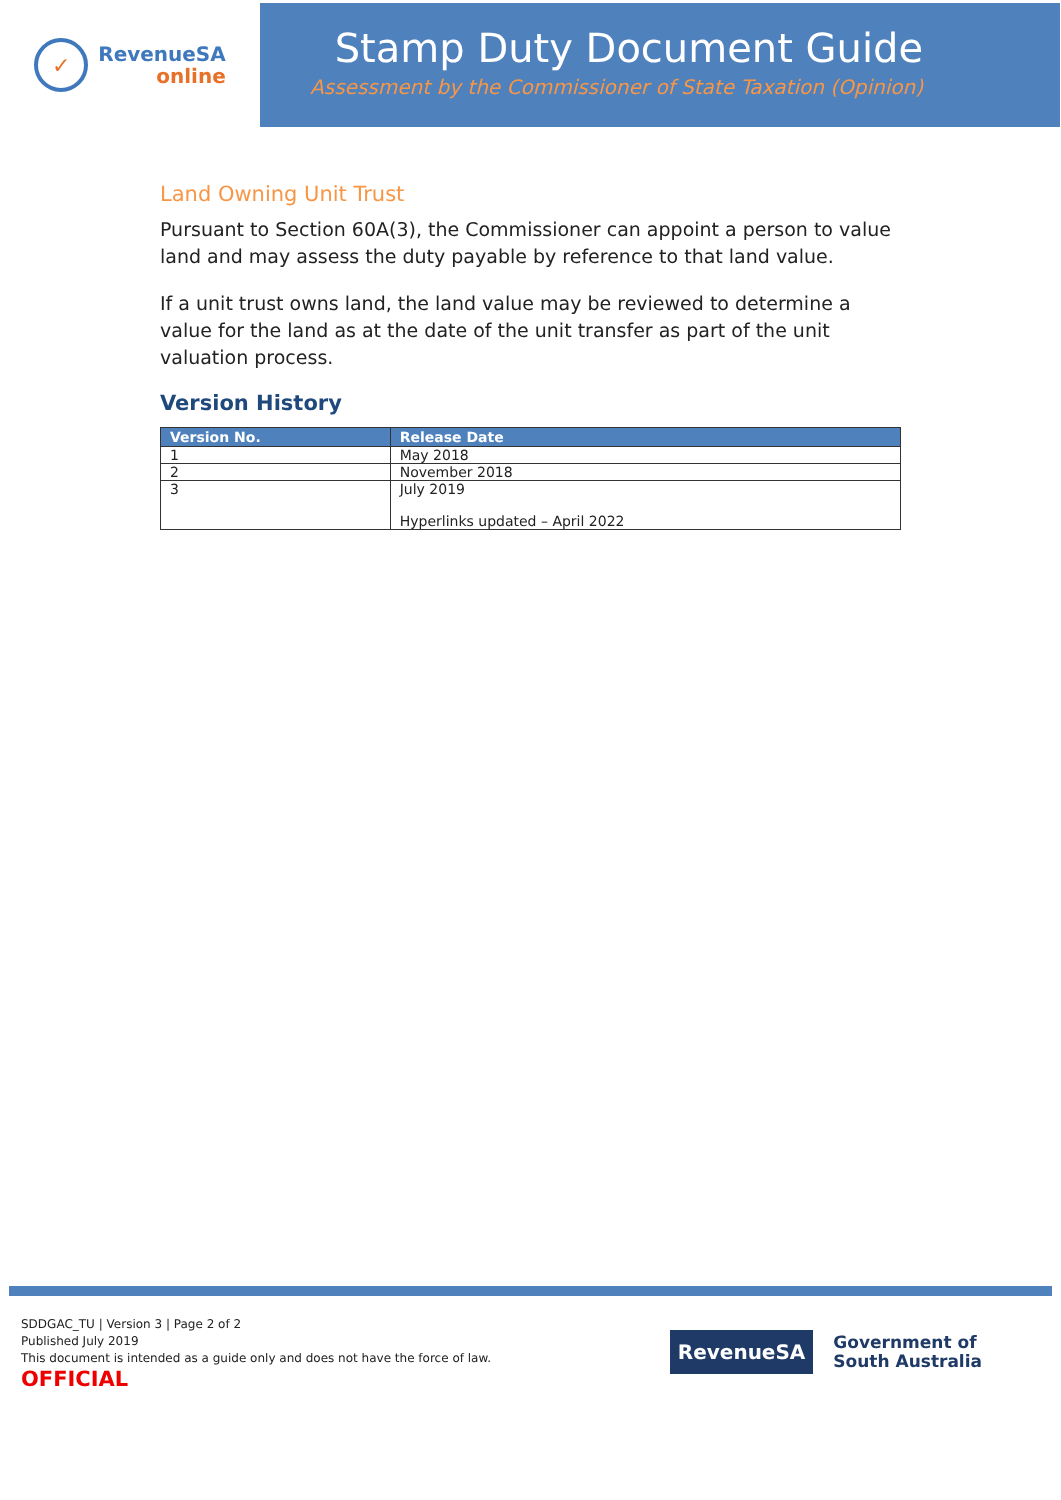✓
RevenueSA
online
Stamp Duty Document Guide
Assessment by the Commissioner of State Taxation (Opinion)
Land Owning Unit Trust
Pursuant to Section 60A(3), the Commissioner can appoint a person to value land and may assess the duty payable by reference to that land value.
If a unit trust owns land, the land value may be reviewed to determine a value for the land as at the date of the unit transfer as part of the unit valuation process.
Version History
| Version No. | Release Date |
| --- | --- |
| 1 | May 2018 |
| 2 | November 2018 |
| 3 | July 2019 Hyperlinks updated – April 2022 |
SDDGAC_TU | Version 3 | Page 2 of 2
Published July 2019
This document is intended as a guide only and does not have the force of law.
OFFICIAL
RevenueSA
Government of
South Australia